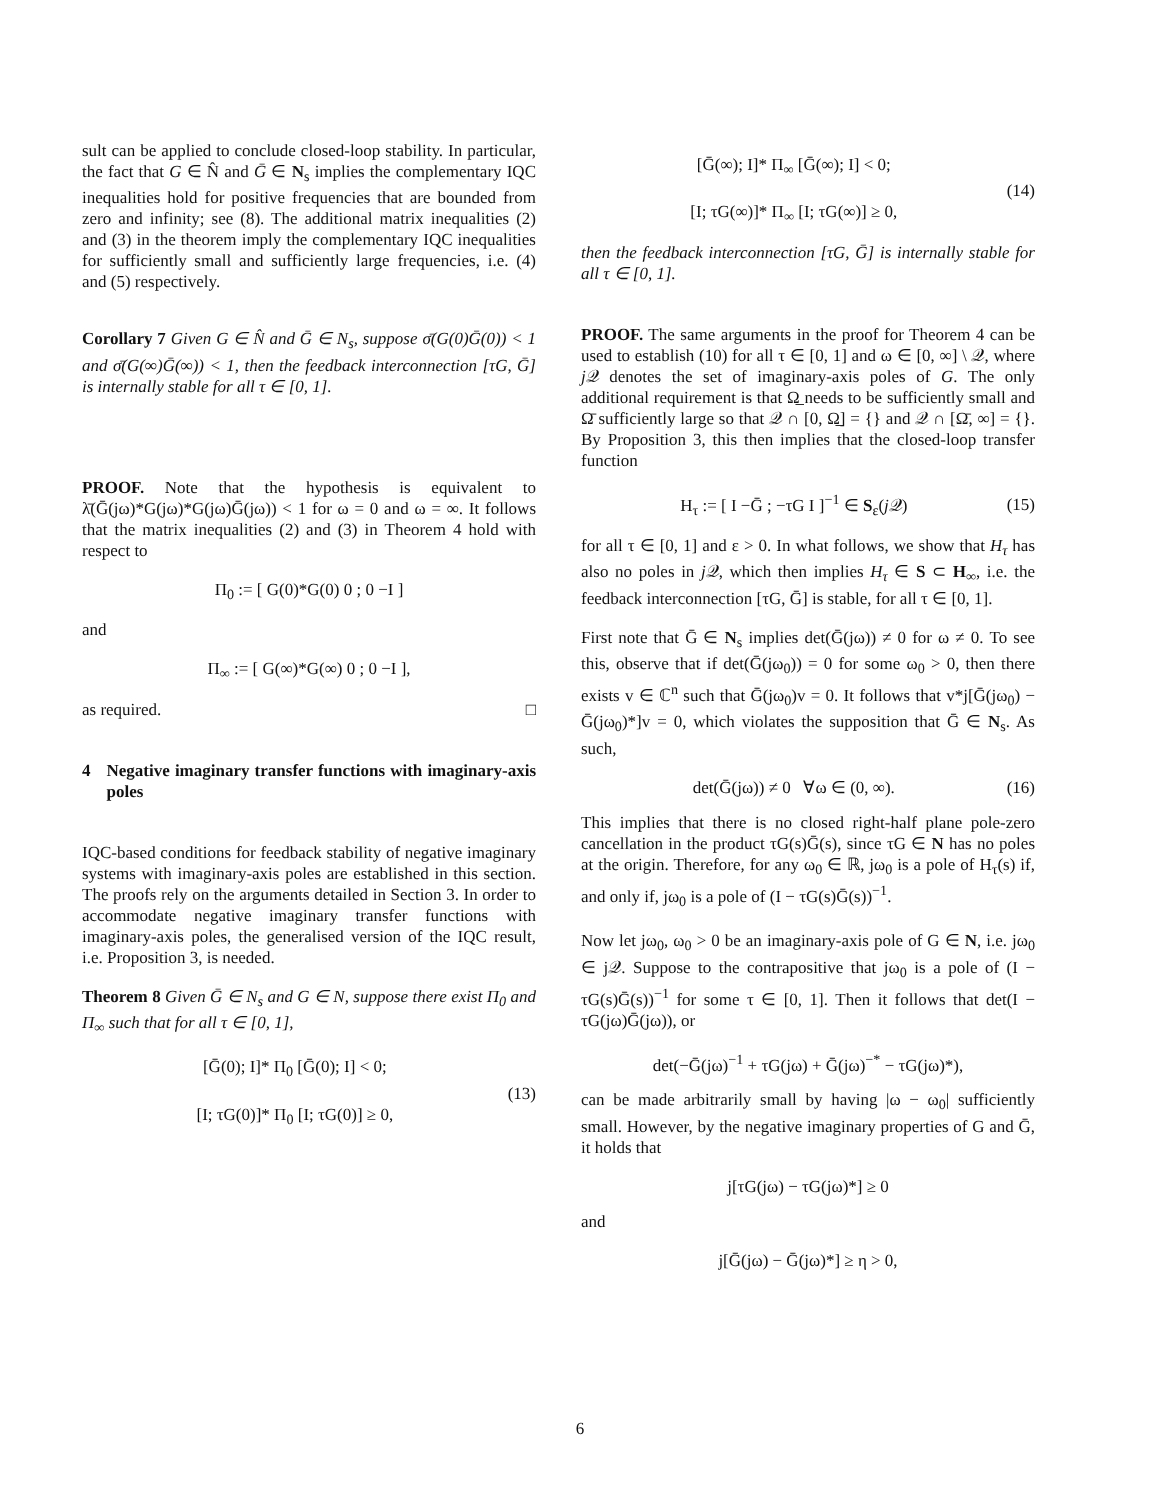sult can be applied to conclude closed-loop stability. In particular, the fact that G ∈ N̂ and Ḡ ∈ N<sub>s</sub> implies the complementary IQC inequalities hold for positive frequencies that are bounded from zero and infinity; see (8). The additional matrix inequalities (2) and (3) in the theorem imply the complementary IQC inequalities for sufficiently small and sufficiently large frequencies, i.e. (4) and (5) respectively.
Corollary 7 Given G ∈ N̂ and Ḡ ∈ N<sub>s</sub>, suppose σ̄(G(0)Ḡ(0)) < 1 and σ̄(G(∞)Ḡ(∞)) < 1, then the feedback interconnection [τG, Ḡ] is internally stable for all τ ∈ [0, 1].
PROOF. Note that the hypothesis is equivalent to λ̄(Ḡ(jω)*G(jω)*G(jω)Ḡ(jω)) < 1 for ω = 0 and ω = ∞. It follows that the matrix inequalities (2) and (3) in Theorem 4 hold with respect to
Π<sub>0</sub> := [ G(0)*G(0) 0 ; 0 −I ]
and
Π<sub>∞</sub> := [ G(∞)*G(∞) 0 ; 0 −I ],
as required. □
4 Negative imaginary transfer functions with imaginary-axis poles
IQC-based conditions for feedback stability of negative imaginary systems with imaginary-axis poles are established in this section. The proofs rely on the arguments detailed in Section 3. In order to accommodate negative imaginary transfer functions with imaginary-axis poles, the generalised version of the IQC result, i.e. Proposition 3, is needed.
Theorem 8 Given Ḡ ∈ N<sub>s</sub> and G ∈ N, suppose there exist Π<sub>0</sub> and Π<sub>∞</sub> such that for all τ ∈ [0, 1],
[Ḡ(0); I]* Π<sub>0</sub> [Ḡ(0); I] < 0;
[I; τG(0)]* Π<sub>0</sub> [I; τG(0)] ≥ 0, (13)
[Ḡ(∞); I]* Π<sub>∞</sub> [Ḡ(∞); I] < 0;
[I; τG(∞)]* Π<sub>∞</sub> [I; τG(∞)] ≥ 0, (14)
then the feedback interconnection [τG, Ḡ] is internally stable for all τ ∈ [0, 1].
PROOF. The same arguments in the proof for Theorem 4 can be used to establish (10) for all τ ∈ [0, 1] and ω ∈ [0, ∞] \ 𝒬, where j 𝒬 denotes the set of imaginary-axis poles of G. The only additional requirement is that Ω̲ needs to be sufficiently small and Ω̄ sufficiently large so that 𝒬 ∩ [0, Ω̲] = {} and 𝒬 ∩ [Ω̄, ∞] = {}. By Proposition 3, this then implies that the closed-loop transfer function
H<sub>τ</sub> := [ I −Ḡ ; −τG I ]<sup>−1</sup> ∈ S<sub>ε</sub>(j 𝒬) (15)
for all τ ∈ [0, 1] and ε > 0. In what follows, we show that H<sub>τ</sub> has also no poles in j 𝒬, which then implies H<sub>τ</sub> ∈ S ⊂ H<sub>∞</sub>, i.e. the feedback interconnection [τG, Ḡ] is stable, for all τ ∈ [0, 1].
First note that Ḡ ∈ N<sub>s</sub> implies det(Ḡ(jω)) ≠ 0 for ω ≠ 0. To see this, observe that if det(Ḡ(jω<sub>0</sub>)) = 0 for some ω<sub>0</sub> > 0, then there exists v ∈ ℂ<sup>n</sup> such that Ḡ(jω<sub>0</sub>)v = 0. It follows that v*j[Ḡ(jω<sub>0</sub>) − Ḡ(jω<sub>0</sub>)*]v = 0, which violates the supposition that Ḡ ∈ N<sub>s</sub>. As such,
det(Ḡ(jω)) ≠ 0 ∀ω ∈ (0, ∞). (16)
This implies that there is no closed right-half plane pole-zero cancellation in the product τG(s)Ḡ(s), since τG ∈ N has no poles at the origin. Therefore, for any ω<sub>0</sub> ∈ ℝ, jω<sub>0</sub> is a pole of H<sub>τ</sub>(s) if, and only if, jω<sub>0</sub> is a pole of (I − τG(s)Ḡ(s))<sup>−1</sup>.
Now let jω<sub>0</sub>, ω<sub>0</sub> > 0 be an imaginary-axis pole of G ∈ N, i.e. jω<sub>0</sub> ∈ j𝒬. Suppose to the contrapositive that jω<sub>0</sub> is a pole of (I − τG(s)Ḡ(s))<sup>−1</sup> for some τ ∈ [0, 1]. Then it follows that det(I − τG(jω)Ḡ(jω)), or
det(−Ḡ(jω)<sup>−1</sup> + τG(jω) + Ḡ(jω)<sup>−*</sup> − τG(jω)*),
can be made arbitrarily small by having |ω − ω<sub>0</sub>| sufficiently small. However, by the negative imaginary properties of G and Ḡ, it holds that
j[τG(jω) − τG(jω)*] ≥ 0
and
j[Ḡ(jω) − Ḡ(jω)*] ≥ η > 0,
6